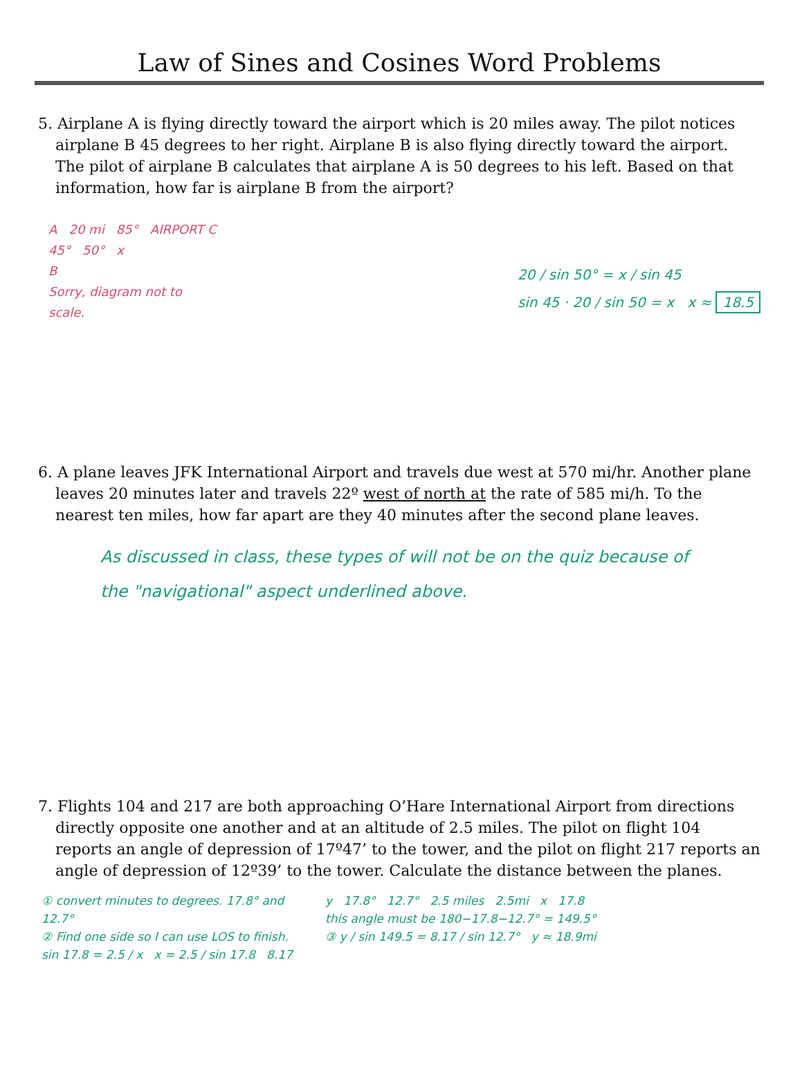Law of Sines and Cosines Word Problems
5. Airplane A is flying directly toward the airport which is 20 miles away. The pilot notices airplane B 45 degrees to her right. Airplane B is also flying directly toward the airport. The pilot of airplane B calculates that airplane A is 50 degrees to his left. Based on that information, how far is airplane B from the airport?
A 20 mi 85° AIRPORT C
45° 50° x
B
Sorry, diagram not to
scale.
20 / sin 50° = x / sin 45
sin 45 · 20 / sin 50 = x x ≈ 18.5
6. A plane leaves JFK International Airport and travels due west at 570 mi/hr. Another plane leaves 20 minutes later and travels 22º west of north at the rate of 585 mi/h. To the nearest ten miles, how far apart are they 40 minutes after the second plane leaves.
As discussed in class, these types of will not be on the quiz because of the "navigational" aspect underlined above.
7. Flights 104 and 217 are both approaching O’Hare International Airport from directions directly opposite one another and at an altitude of 2.5 miles. The pilot on flight 104 reports an angle of depression of 17º47’ to the tower, and the pilot on flight 217 reports an angle of depression of 12º39’ to the tower. Calculate the distance between the planes.
① convert minutes to degrees. 17.8° and 12.7°
② Find one side so I can use LOS to finish. sin 17.8 = 2.5 / x x = 2.5 / sin 17.8 8.17
y 17.8° 12.7° 2.5 miles 2.5mi x 17.8
this angle must be 180−17.8−12.7° = 149.5°
③ y / sin 149.5 = 8.17 / sin 12.7° y ≈ 18.9mi